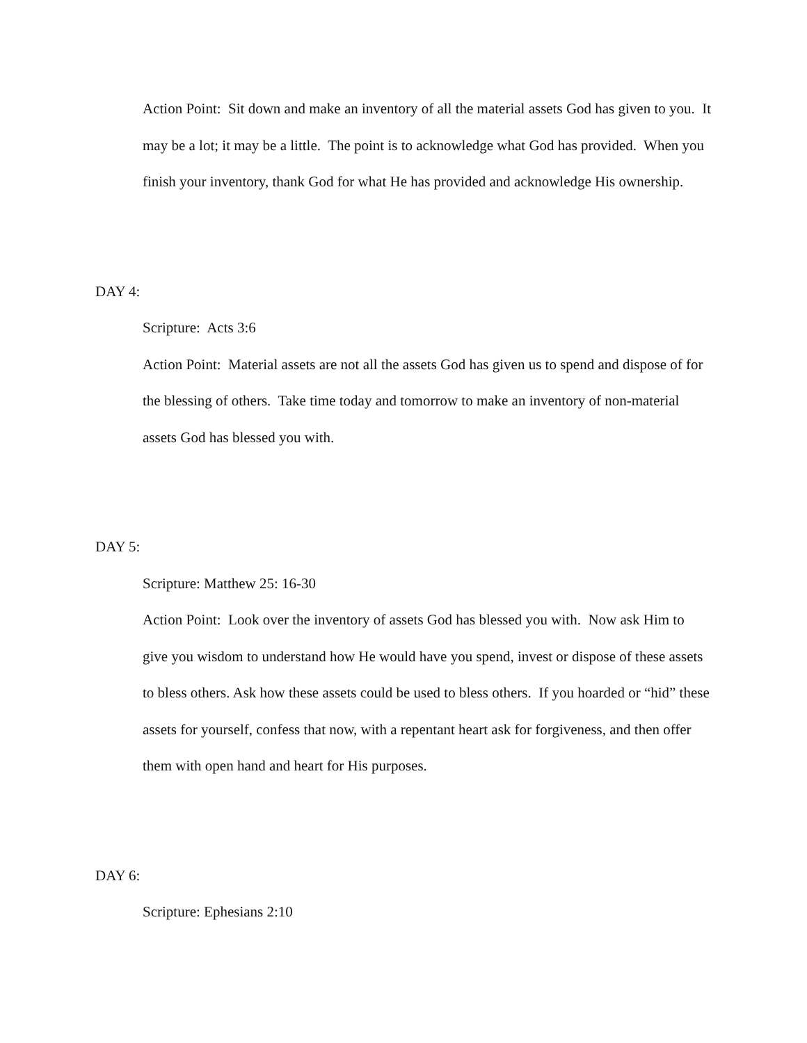Action Point: Sit down and make an inventory of all the material assets God has given to you. It may be a lot; it may be a little. The point is to acknowledge what God has provided. When you finish your inventory, thank God for what He has provided and acknowledge His ownership.
DAY 4:
Scripture: Acts 3:6
Action Point: Material assets are not all the assets God has given us to spend and dispose of for the blessing of others. Take time today and tomorrow to make an inventory of non-material assets God has blessed you with.
DAY 5:
Scripture: Matthew 25: 16-30
Action Point: Look over the inventory of assets God has blessed you with. Now ask Him to give you wisdom to understand how He would have you spend, invest or dispose of these assets to bless others. Ask how these assets could be used to bless others. If you hoarded or “hid” these assets for yourself, confess that now, with a repentant heart ask for forgiveness, and then offer them with open hand and heart for His purposes.
DAY 6:
Scripture: Ephesians 2:10